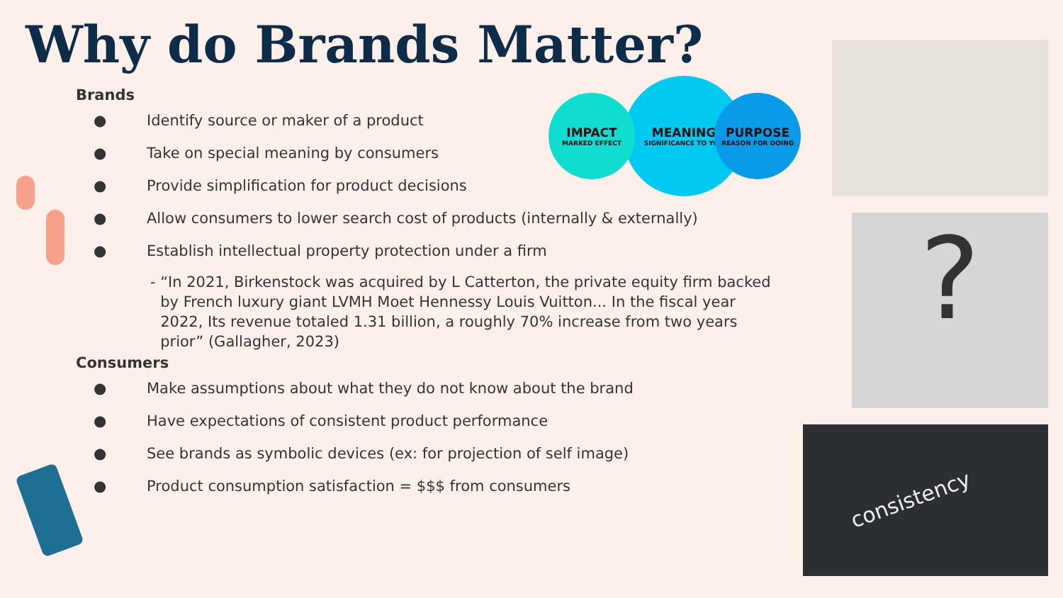Why do Brands Matter?
MEANING
SIGNIFICANCE TO YOU
IMPACT
MARKED EFFECT
PURPOSE
REASON FOR DOING
Brands
● Identify source or maker of a product
● Take on special meaning by consumers
● Provide simplification for product decisions
● Allow consumers to lower search cost of products (internally & externally)
● Establish intellectual property protection under a firm
- “In 2021, Birkenstock was acquired by L Catterton, the private equity firm backed by French luxury giant LVMH Moet Hennessy Louis Vuitton... In the fiscal year 2022, Its revenue totaled 1.31 billion, a roughly 70% increase from two years prior” (Gallagher, 2023)
Consumers
● Make assumptions about what they do not know about the brand
● Have expectations of consistent product performance
● See brands as symbolic devices (ex: for projection of self image)
● Product consumption satisfaction = $$$ from consumers
?
consistency